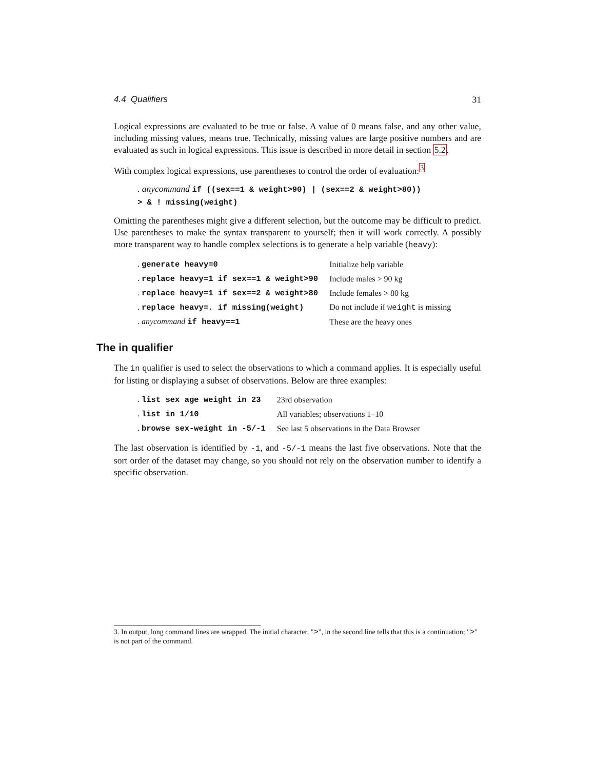4.4 Qualifiers 31
Logical expressions are evaluated to be true or false. A value of 0 means false, and any other value, including missing values, means true. Technically, missing values are large positive numbers and are evaluated as such in logical expressions. This issue is described in more detail in section 5.2.
With complex logical expressions, use parentheses to control the order of evaluation:<sup>3</sup>
. anycommand if ((sex==1 & weight>90) | (sex==2 & weight>80))
> & ! missing(weight)
Omitting the parentheses might give a different selection, but the outcome may be difficult to predict. Use parentheses to make the syntax transparent to yourself; then it will work correctly. A possibly more transparent way to handle complex selections is to generate a help variable (heavy):
| . generate heavy=0 | Initialize help variable |
| . replace heavy=1 if sex==1 & weight>90 | Include males > 90 kg |
| . replace heavy=1 if sex==2 & weight>80 | Include females > 80 kg |
| . replace heavy=. if missing(weight) | Do not include if weight is missing |
| . anycommand if heavy==1 | These are the heavy ones |
The in qualifier
The in qualifier is used to select the observations to which a command applies. It is especially useful for listing or displaying a subset of observations. Below are three examples:
| . list sex age weight in 23 | 23rd observation |
| . list in 1/10 | All variables; observations 1–10 |
| . browse sex-weight in -5/-1 | See last 5 observations in the Data Browser |
The last observation is identified by -1, and -5/-1 means the last five observations. Note that the sort order of the dataset may change, so you should not rely on the observation number to identify a specific observation.
3. In output, long command lines are wrapped. The initial character, ">", in the second line tells that this is a continuation; ">" is not part of the command.